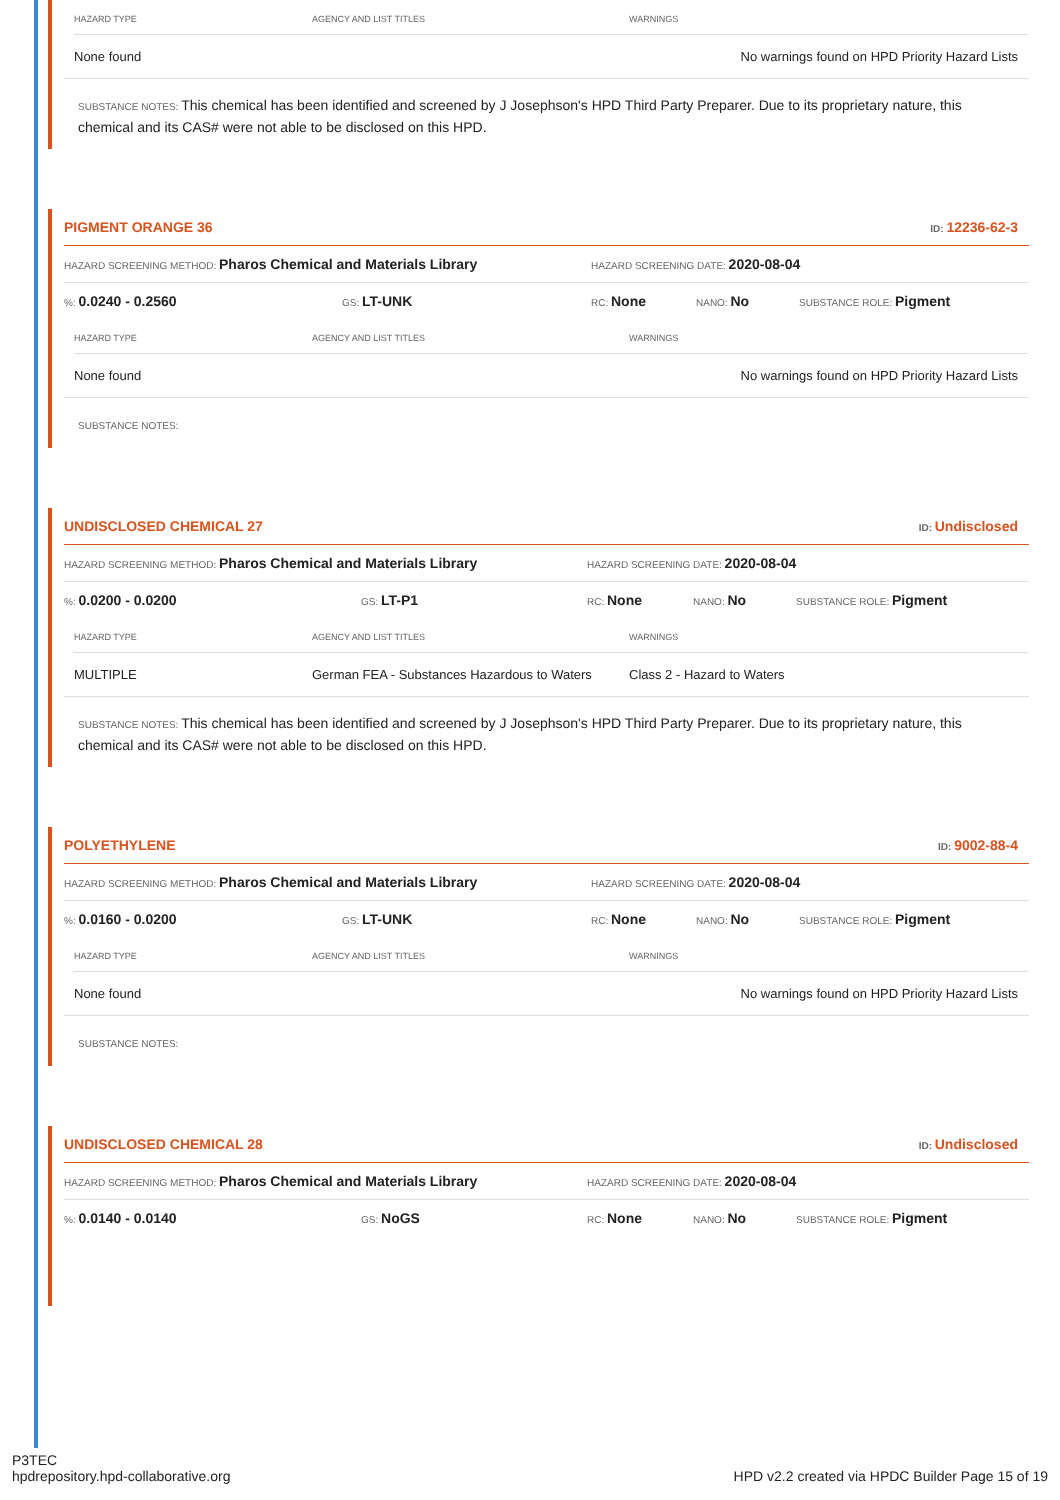| HAZARD TYPE | AGENCY AND LIST TITLES | WARNINGS |
| --- | --- | --- |
| None found | | No warnings found on HPD Priority Hazard Lists |
SUBSTANCE NOTES: This chemical has been identified and screened by J Josephson's HPD Third Party Preparer. Due to its proprietary nature, this chemical and its CAS# were not able to be disclosed on this HPD.
PIGMENT ORANGE 36 ID: 12236-62-3
HAZARD SCREENING METHOD: Pharos Chemical and Materials Library HAZARD SCREENING DATE: 2020-08-04
%: 0.0240 - 0.2560 GS: LT-UNK RC: None NANO: No SUBSTANCE ROLE: Pigment
| HAZARD TYPE | AGENCY AND LIST TITLES | WARNINGS |
| --- | --- | --- |
| None found | | No warnings found on HPD Priority Hazard Lists |
SUBSTANCE NOTES:
UNDISCLOSED CHEMICAL 27 ID: Undisclosed
HAZARD SCREENING METHOD: Pharos Chemical and Materials Library HAZARD SCREENING DATE: 2020-08-04
%: 0.0200 - 0.0200 GS: LT-P1 RC: None NANO: No SUBSTANCE ROLE: Pigment
| HAZARD TYPE | AGENCY AND LIST TITLES | WARNINGS |
| --- | --- | --- |
| MULTIPLE | German FEA - Substances Hazardous to Waters | Class 2 - Hazard to Waters |
SUBSTANCE NOTES: This chemical has been identified and screened by J Josephson's HPD Third Party Preparer. Due to its proprietary nature, this chemical and its CAS# were not able to be disclosed on this HPD.
POLYETHYLENE ID: 9002-88-4
HAZARD SCREENING METHOD: Pharos Chemical and Materials Library HAZARD SCREENING DATE: 2020-08-04
%: 0.0160 - 0.0200 GS: LT-UNK RC: None NANO: No SUBSTANCE ROLE: Pigment
| HAZARD TYPE | AGENCY AND LIST TITLES | WARNINGS |
| --- | --- | --- |
| None found | | No warnings found on HPD Priority Hazard Lists |
SUBSTANCE NOTES:
UNDISCLOSED CHEMICAL 28 ID: Undisclosed
HAZARD SCREENING METHOD: Pharos Chemical and Materials Library HAZARD SCREENING DATE: 2020-08-04
%: 0.0140 - 0.0140 GS: NoGS RC: None NANO: No SUBSTANCE ROLE: Pigment
P3TEC
hpdrepository.hpd-collaborative.org HPD v2.2 created via HPDC Builder Page 15 of 19